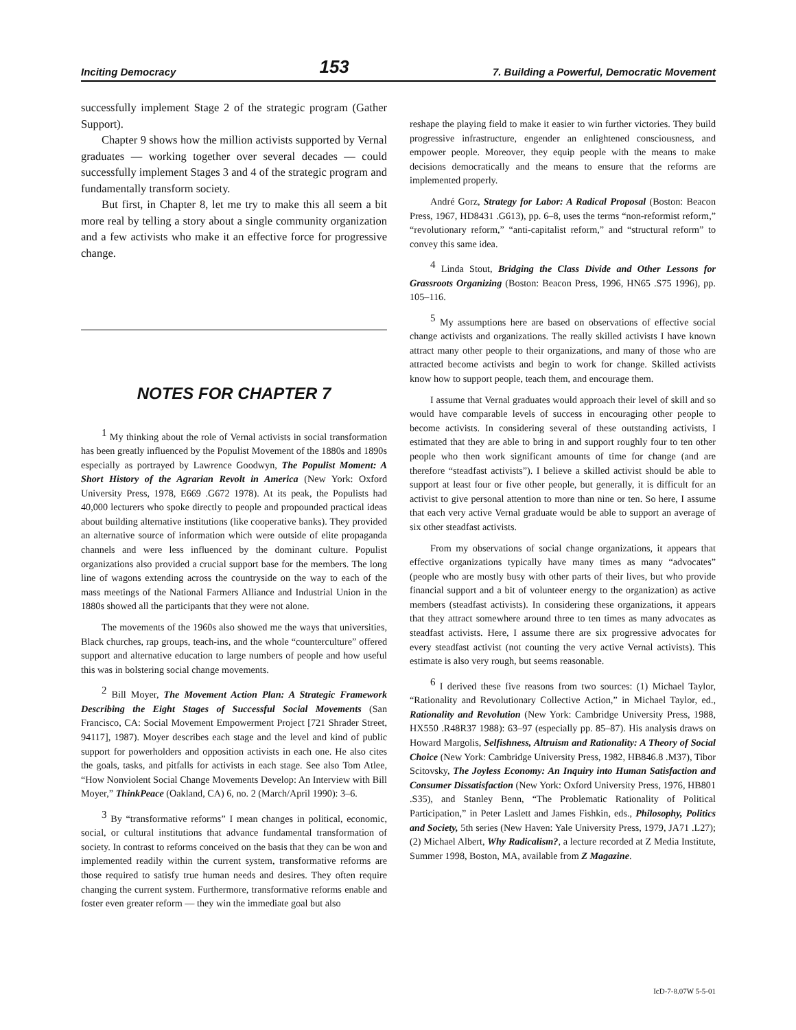Inciting Democracy 153 7. Building a Powerful, Democratic Movement
successfully implement Stage 2 of the strategic program (Gather Support).
Chapter 9 shows how the million activists supported by Vernal graduates — working together over several decades — could successfully implement Stages 3 and 4 of the strategic program and fundamentally transform society.
But first, in Chapter 8, let me try to make this all seem a bit more real by telling a story about a single community organization and a few activists who make it an effective force for progressive change.
NOTES FOR CHAPTER 7
<sup>1</sup> My thinking about the role of Vernal activists in social transformation has been greatly influenced by the Populist Movement of the 1880s and 1890s especially as portrayed by Lawrence Goodwyn, The Populist Moment: A Short History of the Agrarian Revolt in America (New York: Oxford University Press, 1978, E669 .G672 1978). At its peak, the Populists had 40,000 lecturers who spoke directly to people and propounded practical ideas about building alternative institutions (like cooperative banks). They provided an alternative source of information which were outside of elite propaganda channels and were less influenced by the dominant culture. Populist organizations also provided a crucial support base for the members. The long line of wagons extending across the countryside on the way to each of the mass meetings of the National Farmers Alliance and Industrial Union in the 1880s showed all the participants that they were not alone.
The movements of the 1960s also showed me the ways that universities, Black churches, rap groups, teach-ins, and the whole “counterculture” offered support and alternative education to large numbers of people and how useful this was in bolstering social change movements.
<sup>2</sup> Bill Moyer, The Movement Action Plan: A Strategic Framework Describing the Eight Stages of Successful Social Movements (San Francisco, CA: Social Movement Empowerment Project [721 Shrader Street, 94117], 1987). Moyer describes each stage and the level and kind of public support for powerholders and opposition activists in each one. He also cites the goals, tasks, and pitfalls for activists in each stage. See also Tom Atlee, “How Nonviolent Social Change Movements Develop: An Interview with Bill Moyer,” ThinkPeace (Oakland, CA) 6, no. 2 (March/April 1990): 3–6.
<sup>3</sup> By “transformative reforms” I mean changes in political, economic, social, or cultural institutions that advance fundamental transformation of society. In contrast to reforms conceived on the basis that they can be won and implemented readily within the current system, transformative reforms are those required to satisfy true human needs and desires. They often require changing the current system. Furthermore, transformative reforms enable and foster even greater reform — they win the immediate goal but also
reshape the playing field to make it easier to win further victories. They build progressive infrastructure, engender an enlightened consciousness, and empower people. Moreover, they equip people with the means to make decisions democratically and the means to ensure that the reforms are implemented properly.
André Gorz, Strategy for Labor: A Radical Proposal (Boston: Beacon Press, 1967, HD8431 .G613), pp. 6–8, uses the terms “non-reformist reform,” “revolutionary reform,” “anti-capitalist reform,” and “structural reform” to convey this same idea.
<sup>4</sup> Linda Stout, Bridging the Class Divide and Other Lessons for Grassroots Organizing (Boston: Beacon Press, 1996, HN65 .S75 1996), pp. 105–116.
<sup>5</sup> My assumptions here are based on observations of effective social change activists and organizations. The really skilled activists I have known attract many other people to their organizations, and many of those who are attracted become activists and begin to work for change. Skilled activists know how to support people, teach them, and encourage them.
I assume that Vernal graduates would approach their level of skill and so would have comparable levels of success in encouraging other people to become activists. In considering several of these outstanding activists, I estimated that they are able to bring in and support roughly four to ten other people who then work significant amounts of time for change (and are therefore “steadfast activists”). I believe a skilled activist should be able to support at least four or five other people, but generally, it is difficult for an activist to give personal attention to more than nine or ten. So here, I assume that each very active Vernal graduate would be able to support an average of six other steadfast activists.
From my observations of social change organizations, it appears that effective organizations typically have many times as many “advocates” (people who are mostly busy with other parts of their lives, but who provide financial support and a bit of volunteer energy to the organization) as active members (steadfast activists). In considering these organizations, it appears that they attract somewhere around three to ten times as many advocates as steadfast activists. Here, I assume there are six progressive advocates for every steadfast activist (not counting the very active Vernal activists). This estimate is also very rough, but seems reasonable.
<sup>6</sup> I derived these five reasons from two sources: (1) Michael Taylor, “Rationality and Revolutionary Collective Action,” in Michael Taylor, ed., Rationality and Revolution (New York: Cambridge University Press, 1988, HX550 .R48R37 1988): 63–97 (especially pp. 85–87). His analysis draws on Howard Margolis, Selfishness, Altruism and Rationality: A Theory of Social Choice (New York: Cambridge University Press, 1982, HB846.8 .M37), Tibor Scitovsky, The Joyless Economy: An Inquiry into Human Satisfaction and Consumer Dissatisfaction (New York: Oxford University Press, 1976, HB801 .S35), and Stanley Benn, “The Problematic Rationality of Political Participation,” in Peter Laslett and James Fishkin, eds., Philosophy, Politics and Society, 5th series (New Haven: Yale University Press, 1979, JA71 .L27); (2) Michael Albert, Why Radicalism?, a lecture recorded at Z Media Institute, Summer 1998, Boston, MA, available from Z Magazine.
IcD-7-8.07W 5-5-01